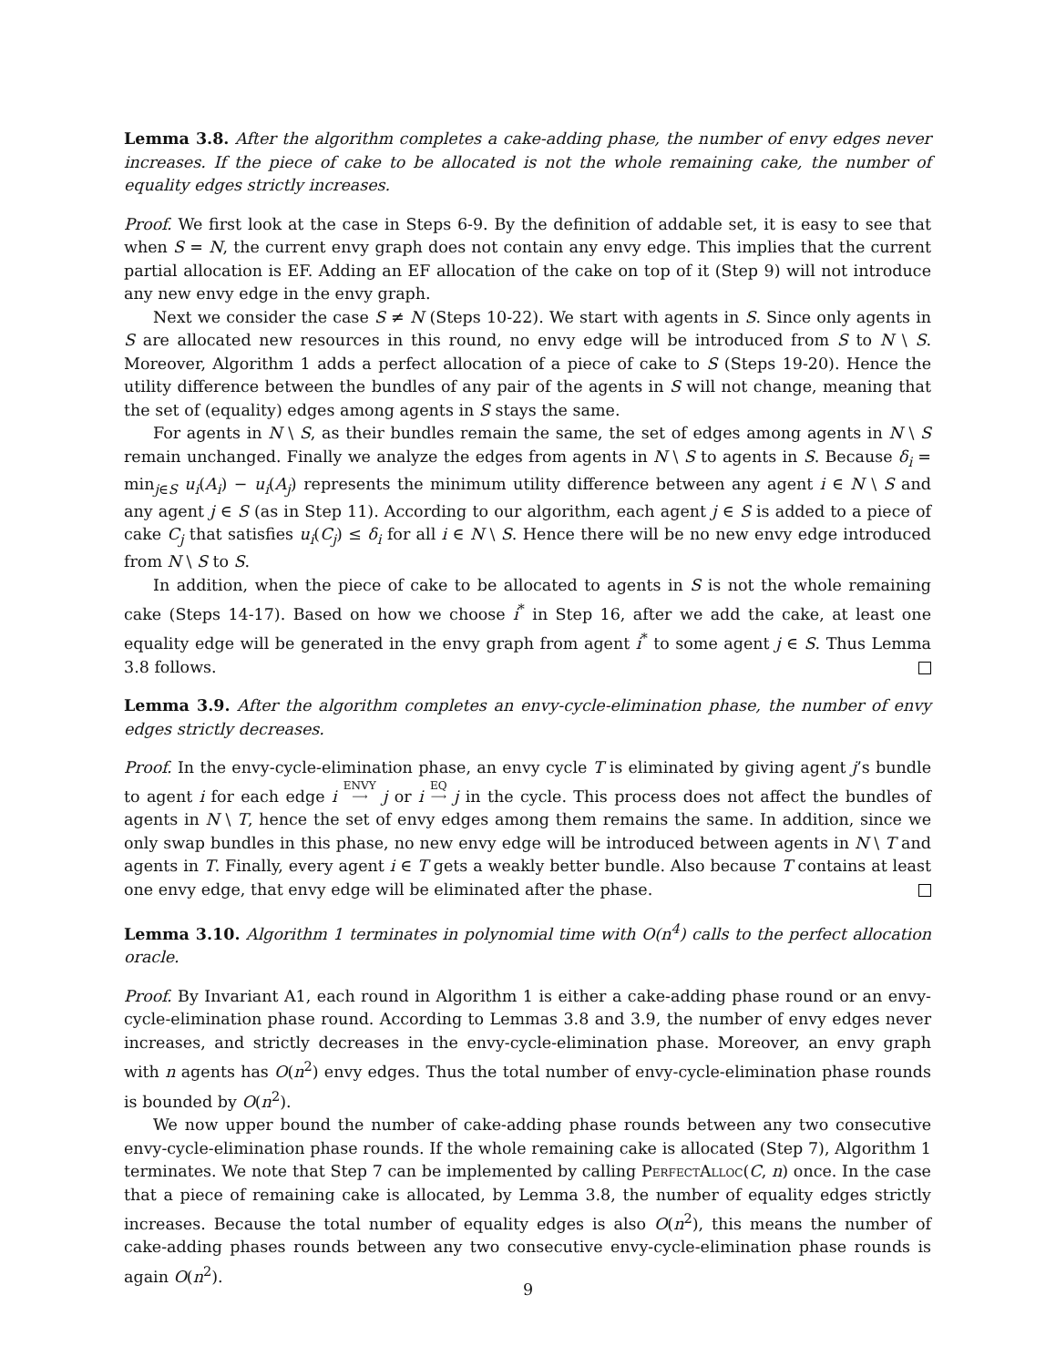Lemma 3.8. After the algorithm completes a cake-adding phase, the number of envy edges never increases. If the piece of cake to be allocated is not the whole remaining cake, the number of equality edges strictly increases.
Proof. We first look at the case in Steps 6-9. By the definition of addable set, it is easy to see that when S = N, the current envy graph does not contain any envy edge. This implies that the current partial allocation is EF. Adding an EF allocation of the cake on top of it (Step 9) will not introduce any new envy edge in the envy graph.
Next we consider the case S ≠ N (Steps 10-22). We start with agents in S. Since only agents in S are allocated new resources in this round, no envy edge will be introduced from S to N \ S. Moreover, Algorithm 1 adds a perfect allocation of a piece of cake to S (Steps 19-20). Hence the utility difference between the bundles of any pair of the agents in S will not change, meaning that the set of (equality) edges among agents in S stays the same.
For agents in N \ S, as their bundles remain the same, the set of edges among agents in N \ S remain unchanged. Finally we analyze the edges from agents in N \ S to agents in S. Because δ<sub>i</sub> = min<sub>j∈S</sub> u<sub>i</sub>(A<sub>i</sub>) − u<sub>i</sub>(A<sub>j</sub>) represents the minimum utility difference between any agent i ∈ N \ S and any agent j ∈ S (as in Step 11). According to our algorithm, each agent j ∈ S is added to a piece of cake C<sub>j</sub> that satisfies u<sub>i</sub>(C<sub>j</sub>) ≤ δ<sub>i</sub> for all i ∈ N \ S. Hence there will be no new envy edge introduced from N \ S to S.
In addition, when the piece of cake to be allocated to agents in S is not the whole remaining cake (Steps 14-17). Based on how we choose i<sup>*</sup> in Step 16, after we add the cake, at least one equality edge will be generated in the envy graph from agent i<sup>*</sup> to some agent j ∈ S. Thus Lemma 3.8 follows.
Lemma 3.9. After the algorithm completes an envy-cycle-elimination phase, the number of envy edges strictly decreases.
Proof. In the envy-cycle-elimination phase, an envy cycle T is eliminated by giving agent j’s bundle to agent i for each edge i ENVY
⟶ j or i EQ
⟶ j in the cycle. This process does not affect the bundles of agents in N \ T, hence the set of envy edges among them remains the same. In addition, since we only swap bundles in this phase, no new envy edge will be introduced between agents in N \ T and agents in T. Finally, every agent i ∈ T gets a weakly better bundle. Also because T contains at least one envy edge, that envy edge will be eliminated after the phase.
Lemma 3.10. Algorithm 1 terminates in polynomial time with O(n<sup>4</sup>) calls to the perfect allocation oracle.
Proof. By Invariant A1, each round in Algorithm 1 is either a cake-adding phase round or an envy-cycle-elimination phase round. According to Lemmas 3.8 and 3.9, the number of envy edges never increases, and strictly decreases in the envy-cycle-elimination phase. Moreover, an envy graph with n agents has O(n<sup>2</sup>) envy edges. Thus the total number of envy-cycle-elimination phase rounds is bounded by O(n<sup>2</sup>).
We now upper bound the number of cake-adding phase rounds between any two consecutive envy-cycle-elimination phase rounds. If the whole remaining cake is allocated (Step 7), Algorithm 1 terminates. We note that Step 7 can be implemented by calling PerfectAlloc(C, n) once. In the case that a piece of remaining cake is allocated, by Lemma 3.8, the number of equality edges strictly increases. Because the total number of equality edges is also O(n<sup>2</sup>), this means the number of cake-adding phases rounds between any two consecutive envy-cycle-elimination phase rounds is again O(n<sup>2</sup>).
9